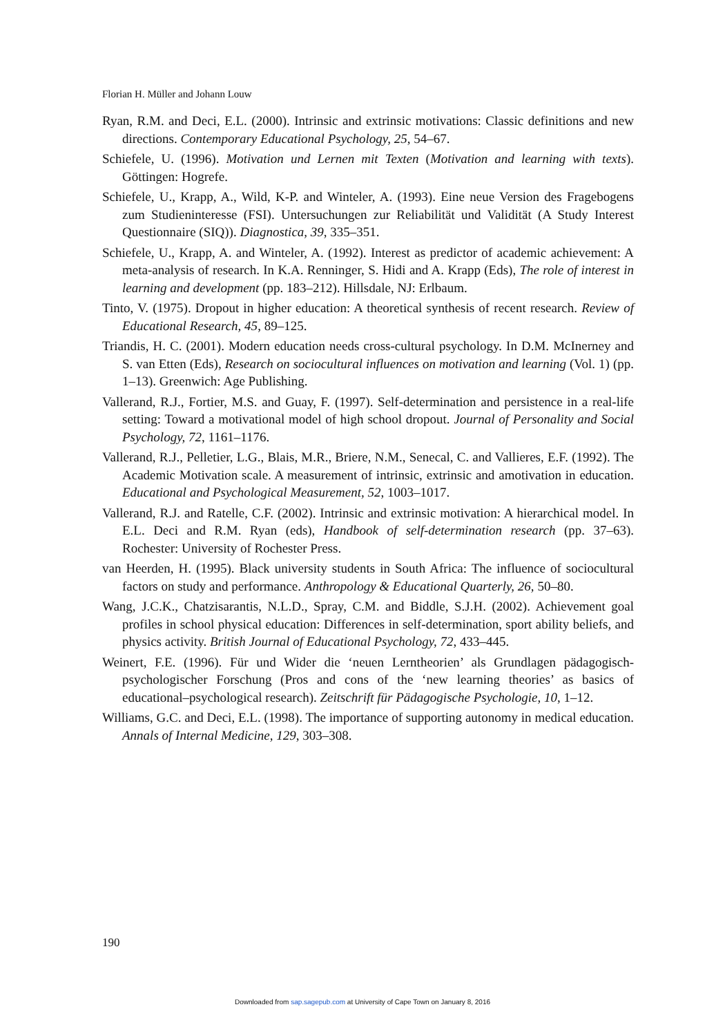Florian H. Müller and Johann Louw
Ryan, R.M. and Deci, E.L. (2000). Intrinsic and extrinsic motivations: Classic definitions and new directions. Contemporary Educational Psychology, 25, 54–67.
Schiefele, U. (1996). Motivation und Lernen mit Texten (Motivation and learning with texts). Göttingen: Hogrefe.
Schiefele, U., Krapp, A., Wild, K-P. and Winteler, A. (1993). Eine neue Version des Fragebogens zum Studieninteresse (FSI). Untersuchungen zur Reliabilität und Validität (A Study Interest Questionnaire (SIQ)). Diagnostica, 39, 335–351.
Schiefele, U., Krapp, A. and Winteler, A. (1992). Interest as predictor of academic achievement: A meta-analysis of research. In K.A. Renninger, S. Hidi and A. Krapp (Eds), The role of interest in learning and development (pp. 183–212). Hillsdale, NJ: Erlbaum.
Tinto, V. (1975). Dropout in higher education: A theoretical synthesis of recent research. Review of Educational Research, 45, 89–125.
Triandis, H. C. (2001). Modern education needs cross-cultural psychology. In D.M. McInerney and S. van Etten (Eds), Research on sociocultural influences on motivation and learning (Vol. 1) (pp. 1–13). Greenwich: Age Publishing.
Vallerand, R.J., Fortier, M.S. and Guay, F. (1997). Self-determination and persistence in a real-life setting: Toward a motivational model of high school dropout. Journal of Personality and Social Psychology, 72, 1161–1176.
Vallerand, R.J., Pelletier, L.G., Blais, M.R., Briere, N.M., Senecal, C. and Vallieres, E.F. (1992). The Academic Motivation scale. A measurement of intrinsic, extrinsic and amotivation in education. Educational and Psychological Measurement, 52, 1003–1017.
Vallerand, R.J. and Ratelle, C.F. (2002). Intrinsic and extrinsic motivation: A hierarchical model. In E.L. Deci and R.M. Ryan (eds), Handbook of self-determination research (pp. 37–63). Rochester: University of Rochester Press.
van Heerden, H. (1995). Black university students in South Africa: The influence of sociocultural factors on study and performance. Anthropology & Educational Quarterly, 26, 50–80.
Wang, J.C.K., Chatzisarantis, N.L.D., Spray, C.M. and Biddle, S.J.H. (2002). Achievement goal profiles in school physical education: Differences in self-determination, sport ability beliefs, and physics activity. British Journal of Educational Psychology, 72, 433–445.
Weinert, F.E. (1996). Für und Wider die ‘neuen Lerntheorien’ als Grundlagen pädagogisch-psychologischer Forschung (Pros and cons of the ‘new learning theories’ as basics of educational–psychological research). Zeitschrift für Pädagogische Psychologie, 10, 1–12.
Williams, G.C. and Deci, E.L. (1998). The importance of supporting autonomy in medical education. Annals of Internal Medicine, 129, 303–308.
190
Downloaded from sap.sagepub.com at University of Cape Town on January 8, 2016